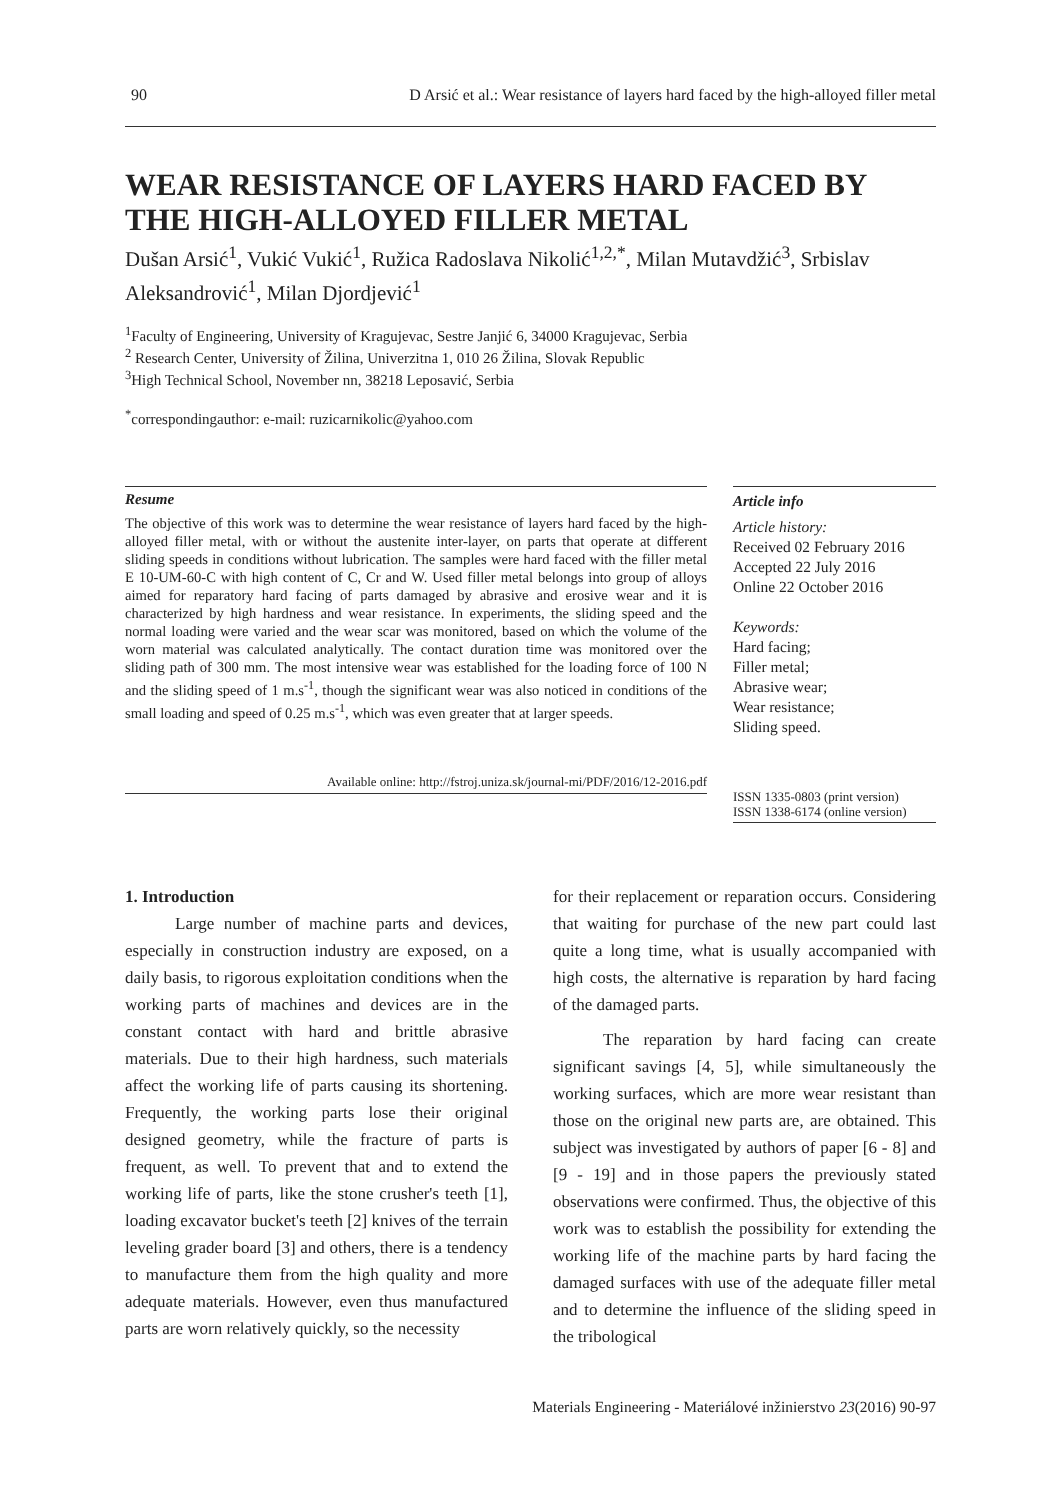90 D Arsić et al.: Wear resistance of layers hard faced by the high-alloyed filler metal
WEAR RESISTANCE OF LAYERS HARD FACED BY THE HIGH-ALLOYED FILLER METAL
Dušan Arsić<sup>1</sup>, Vukić Vukić<sup>1</sup>, Ružica Radoslava Nikolić<sup>1,2,*</sup>, Milan Mutavdžić<sup>3</sup>, Srbislav Aleksandrović<sup>1</sup>, Milan Djordjević<sup>1</sup>
<sup>1</sup> Faculty of Engineering, University of Kragujevac, Sestre Janjić 6, 34000 Kragujevac, Serbia
<sup>2</sup> Research Center, University of Žilina, Univerzitna 1, 010 26 Žilina, Slovak Republic
<sup>3</sup> High Technical School, November nn, 38218 Leposavić, Serbia
<sup>*</sup> correspondingauthor: e-mail: ruzicarnikolic@yahoo.com
Resume
The objective of this work was to determine the wear resistance of layers hard faced by the high-alloyed filler metal, with or without the austenite inter-layer, on parts that operate at different sliding speeds in conditions without lubrication. The samples were hard faced with the filler metal E 10-UM-60-C with high content of C, Cr and W. Used filler metal belongs into group of alloys aimed for reparatory hard facing of parts damaged by abrasive and erosive wear and it is characterized by high hardness and wear resistance. In experiments, the sliding speed and the normal loading were varied and the wear scar was monitored, based on which the volume of the worn material was calculated analytically. The contact duration time was monitored over the sliding path of 300 mm. The most intensive wear was established for the loading force of 100 N and the sliding speed of 1 m.s<sup>-1</sup>, though the significant wear was also noticed in conditions of the small loading and speed of 0.25 m.s<sup>-1</sup>, which was even greater that at larger speeds.
Available online: http://fstroj.uniza.sk/journal-mi/PDF/2016/12-2016.pdf
Article info
Article history:
Received 02 February 2016
Accepted 22 July 2016
Online 22 October 2016
Keywords:
Hard facing;
Filler metal;
Abrasive wear;
Wear resistance;
Sliding speed.
ISSN 1335-0803 (print version)
ISSN 1338-6174 (online version)
1. Introduction
Large number of machine parts and devices, especially in construction industry are exposed, on a daily basis, to rigorous exploitation conditions when the working parts of machines and devices are in the constant contact with hard and brittle abrasive materials. Due to their high hardness, such materials affect the working life of parts causing its shortening. Frequently, the working parts lose their original designed geometry, while the fracture of parts is frequent, as well. To prevent that and to extend the working life of parts, like the stone crusher's teeth [1], loading excavator bucket's teeth [2] knives of the terrain leveling grader board [3] and others, there is a tendency to manufacture them from the high quality and more adequate materials. However, even thus manufactured parts are worn relatively quickly, so the necessity
for their replacement or reparation occurs. Considering that waiting for purchase of the new part could last quite a long time, what is usually accompanied with high costs, the alternative is reparation by hard facing of the damaged parts.
The reparation by hard facing can create significant savings [4, 5], while simultaneously the working surfaces, which are more wear resistant than those on the original new parts are, are obtained. This subject was investigated by authors of paper [6 - 8] and [9 - 19] and in those papers the previously stated observations were confirmed. Thus, the objective of this work was to establish the possibility for extending the working life of the machine parts by hard facing the damaged surfaces with use of the adequate filler metal and to determine the influence of the sliding speed in the tribological
Materials Engineering - Materiálové inžinierstvo 23(2016) 90-97